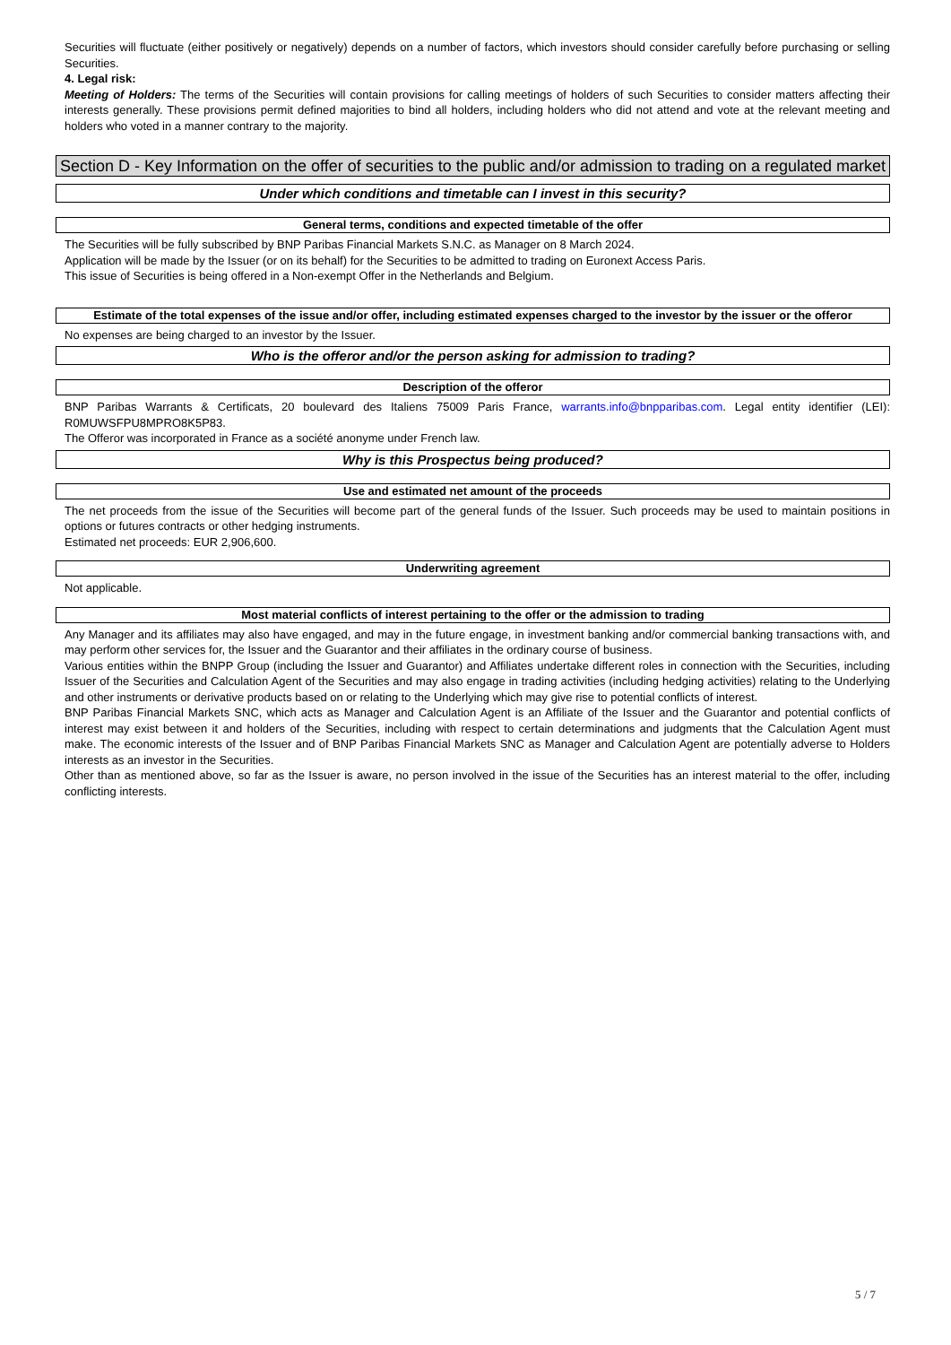Securities will fluctuate (either positively or negatively) depends on a number of factors, which investors should consider carefully before purchasing or selling Securities.
4. Legal risk:
Meeting of Holders: The terms of the Securities will contain provisions for calling meetings of holders of such Securities to consider matters affecting their interests generally. These provisions permit defined majorities to bind all holders, including holders who did not attend and vote at the relevant meeting and holders who voted in a manner contrary to the majority.
Section D - Key Information on the offer of securities to the public and/or admission to trading on a regulated market
Under which conditions and timetable can I invest in this security?
General terms, conditions and expected timetable of the offer
The Securities will be fully subscribed by BNP Paribas Financial Markets S.N.C. as Manager on 8 March 2024.
Application will be made by the Issuer (or on its behalf) for the Securities to be admitted to trading on Euronext Access Paris.
This issue of Securities is being offered in a Non-exempt Offer in the Netherlands and Belgium.
Estimate of the total expenses of the issue and/or offer, including estimated expenses charged to the investor by the issuer or the offeror
No expenses are being charged to an investor by the Issuer.
Who is the offeror and/or the person asking for admission to trading?
Description of the offeror
BNP Paribas Warrants & Certificats, 20 boulevard des Italiens 75009 Paris France, warrants.info@bnpparibas.com. Legal entity identifier (LEI): R0MUWSFPU8MPRO8K5P83.
The Offeror was incorporated in France as a société anonyme under French law.
Why is this Prospectus being produced?
Use and estimated net amount of the proceeds
The net proceeds from the issue of the Securities will become part of the general funds of the Issuer. Such proceeds may be used to maintain positions in options or futures contracts or other hedging instruments.
Estimated net proceeds: EUR 2,906,600.
Underwriting agreement
Not applicable.
Most material conflicts of interest pertaining to the offer or the admission to trading
Any Manager and its affiliates may also have engaged, and may in the future engage, in investment banking and/or commercial banking transactions with, and may perform other services for, the Issuer and the Guarantor and their affiliates in the ordinary course of business.
Various entities within the BNPP Group (including the Issuer and Guarantor) and Affiliates undertake different roles in connection with the Securities, including Issuer of the Securities and Calculation Agent of the Securities and may also engage in trading activities (including hedging activities) relating to the Underlying and other instruments or derivative products based on or relating to the Underlying which may give rise to potential conflicts of interest.
BNP Paribas Financial Markets SNC, which acts as Manager and Calculation Agent is an Affiliate of the Issuer and the Guarantor and potential conflicts of interest may exist between it and holders of the Securities, including with respect to certain determinations and judgments that the Calculation Agent must make. The economic interests of the Issuer and of BNP Paribas Financial Markets SNC as Manager and Calculation Agent are potentially adverse to Holders interests as an investor in the Securities.
Other than as mentioned above, so far as the Issuer is aware, no person involved in the issue of the Securities has an interest material to the offer, including conflicting interests.
5 / 7